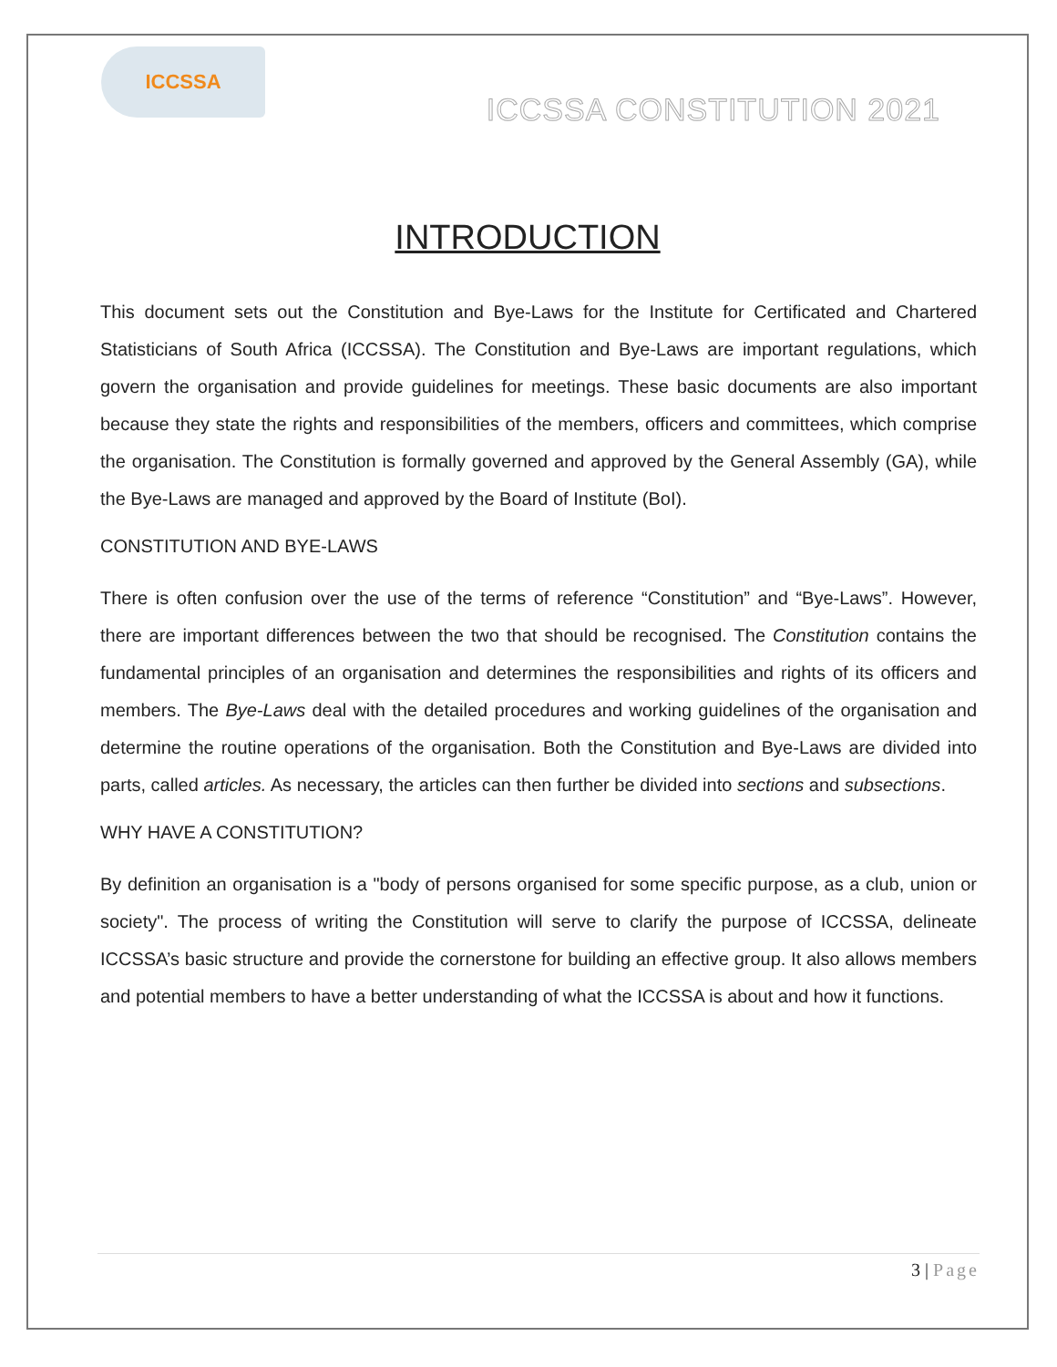ICCSSA
ICCSSA CONSTITUTION 2021
INTRODUCTION
This document sets out the Constitution and Bye-Laws for the Institute for Certificated and Chartered Statisticians of South Africa (ICCSSA). The Constitution and Bye-Laws are important regulations, which govern the organisation and provide guidelines for meetings. These basic documents are also important because they state the rights and responsibilities of the members, officers and committees, which comprise the organisation. The Constitution is formally governed and approved by the General Assembly (GA), while the Bye-Laws are managed and approved by the Board of Institute (BoI).
CONSTITUTION AND BYE-LAWS
There is often confusion over the use of the terms of reference “Constitution” and “Bye-Laws”. However, there are important differences between the two that should be recognised. The Constitution contains the fundamental principles of an organisation and determines the responsibilities and rights of its officers and members. The Bye-Laws deal with the detailed procedures and working guidelines of the organisation and determine the routine operations of the organisation. Both the Constitution and Bye-Laws are divided into parts, called articles. As necessary, the articles can then further be divided into sections and subsections.
WHY HAVE A CONSTITUTION?
By definition an organisation is a "body of persons organised for some specific purpose, as a club, union or society". The process of writing the Constitution will serve to clarify the purpose of ICCSSA, delineate ICCSSA’s basic structure and provide the cornerstone for building an effective group. It also allows members and potential members to have a better understanding of what the ICCSSA is about and how it functions.
3 | Page